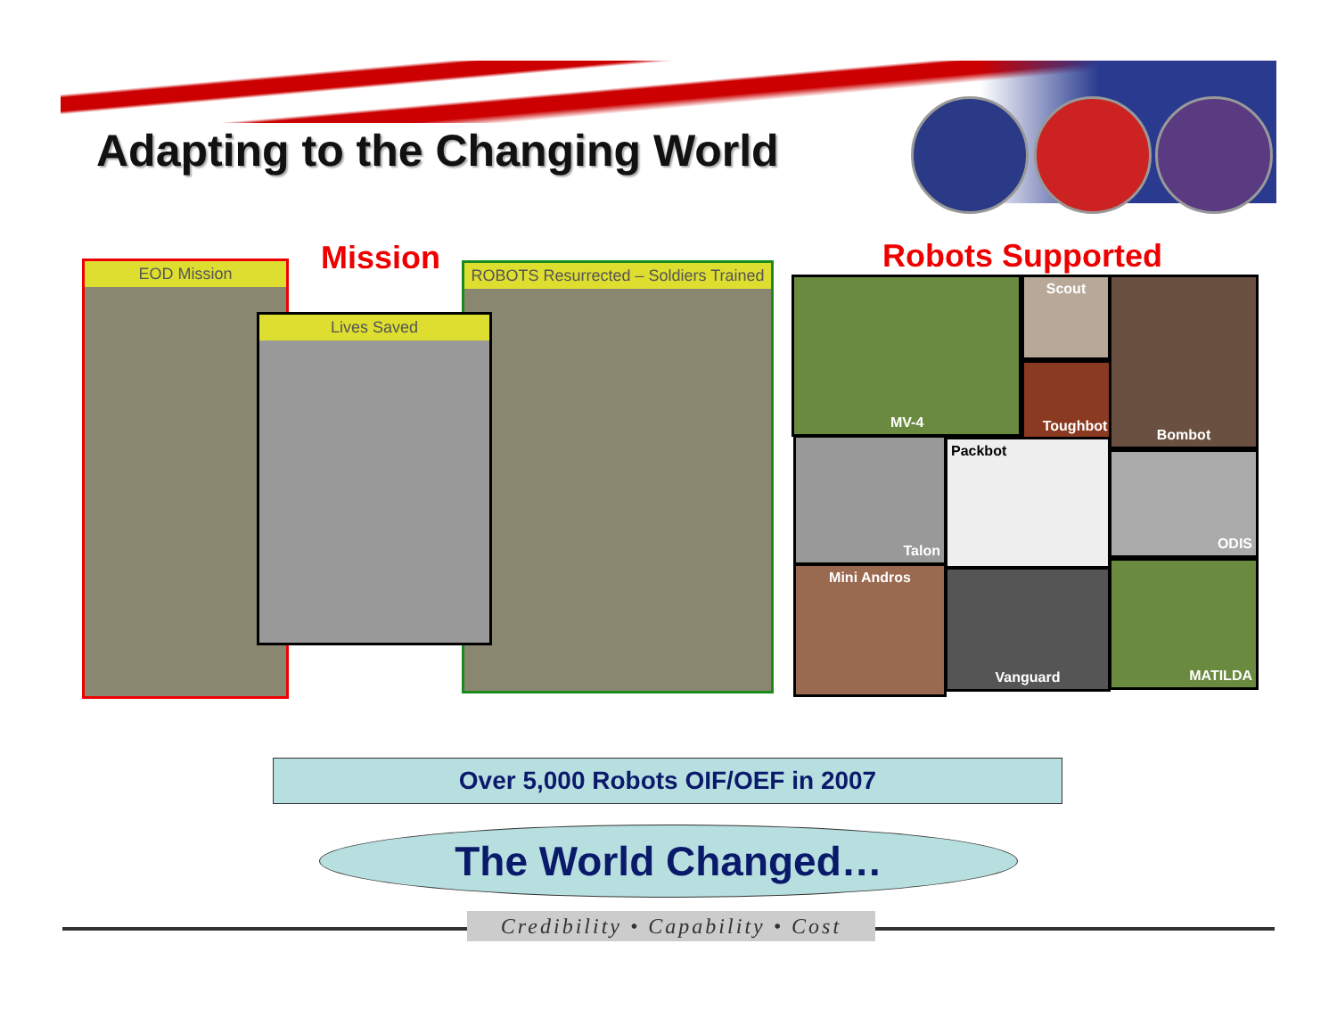Adapting to the Changing World
Mission Robots Supported
EOD Mission
Lives Saved
ROBOTS Resurrected – Soldiers Trained
MV-4 Scout
Toughbot
Bombot
Talon Packbot
ODIS
Mini Andros Vanguard
MATILDA
Over 5,000 Robots OIF/OEF in 2007
The World Changed…
Credibility • Capability • Cost